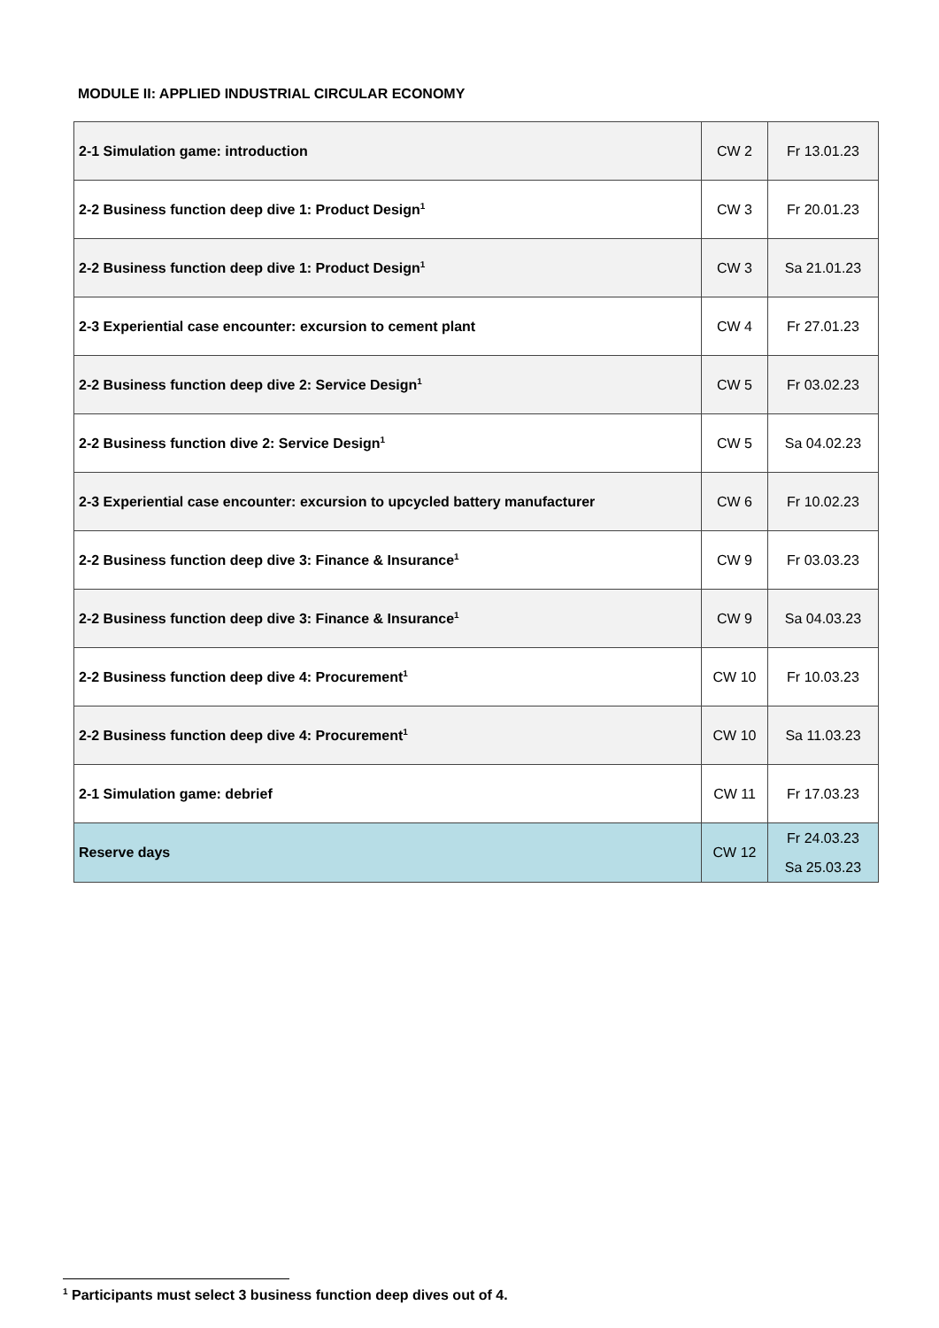MODULE II: APPLIED INDUSTRIAL CIRCULAR ECONOMY
| 2-1 Simulation game: introduction | CW 2 | Fr 13.01.23 |
| 2-2 Business function deep dive 1: Product Design<sup>1</sup> | CW 3 | Fr 20.01.23 |
| 2-2 Business function deep dive 1: Product Design<sup>1</sup> | CW 3 | Sa 21.01.23 |
| 2-3 Experiential case encounter: excursion to cement plant | CW 4 | Fr 27.01.23 |
| 2-2 Business function deep dive 2: Service Design<sup>1</sup> | CW 5 | Fr 03.02.23 |
| 2-2 Business function dive 2: Service Design<sup>1</sup> | CW 5 | Sa 04.02.23 |
| 2-3 Experiential case encounter: excursion to upcycled battery manufacturer | CW 6 | Fr 10.02.23 |
| 2-2 Business function deep dive 3: Finance & Insurance<sup>1</sup> | CW 9 | Fr 03.03.23 |
| 2-2 Business function deep dive 3: Finance & Insurance<sup>1</sup> | CW 9 | Sa 04.03.23 |
| 2-2 Business function deep dive 4: Procurement<sup>1</sup> | CW 10 | Fr 10.03.23 |
| 2-2 Business function deep dive 4: Procurement<sup>1</sup> | CW 10 | Sa 11.03.23 |
| 2-1 Simulation game: debrief | CW 11 | Fr 17.03.23 |
| Reserve days | CW 12 | Fr 24.03.23 Sa 25.03.23 |
<sup>1</sup> Participants must select 3 business function deep dives out of 4.